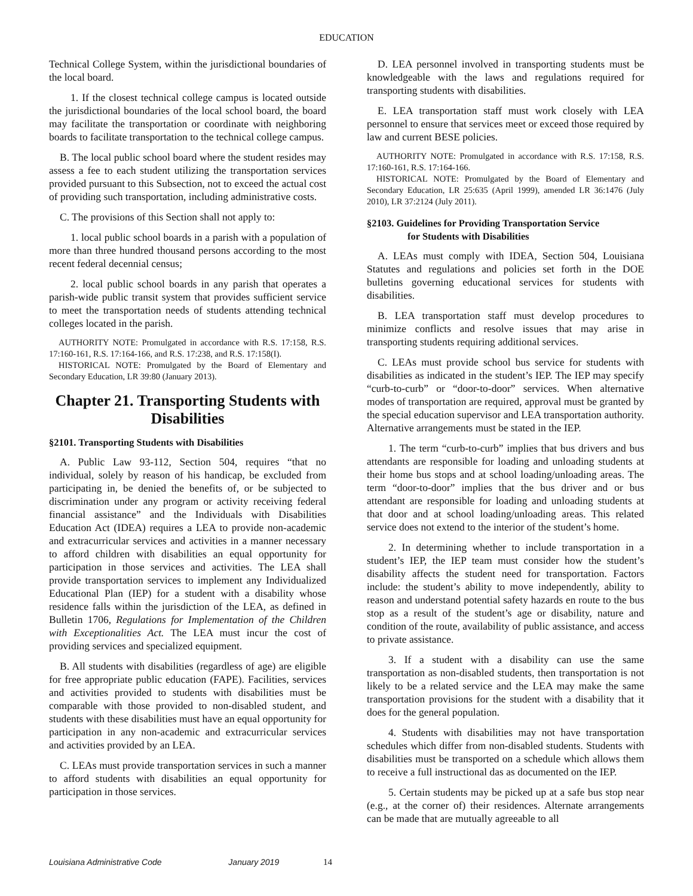EDUCATION
Technical College System, within the jurisdictional boundaries of the local board.
1. If the closest technical college campus is located outside the jurisdictional boundaries of the local school board, the board may facilitate the transportation or coordinate with neighboring boards to facilitate transportation to the technical college campus.
B. The local public school board where the student resides may assess a fee to each student utilizing the transportation services provided pursuant to this Subsection, not to exceed the actual cost of providing such transportation, including administrative costs.
C. The provisions of this Section shall not apply to:
1. local public school boards in a parish with a population of more than three hundred thousand persons according to the most recent federal decennial census;
2. local public school boards in any parish that operates a parish-wide public transit system that provides sufficient service to meet the transportation needs of students attending technical colleges located in the parish.
AUTHORITY NOTE: Promulgated in accordance with R.S. 17:158, R.S. 17:160-161, R.S. 17:164-166, and R.S. 17:238, and R.S. 17:158(I).
HISTORICAL NOTE: Promulgated by the Board of Elementary and Secondary Education, LR 39:80 (January 2013).
Chapter 21. Transporting Students with Disabilities
§2101. Transporting Students with Disabilities
A. Public Law 93-112, Section 504, requires “that no individual, solely by reason of his handicap, be excluded from participating in, be denied the benefits of, or be subjected to discrimination under any program or activity receiving federal financial assistance” and the Individuals with Disabilities Education Act (IDEA) requires a LEA to provide non-academic and extracurricular services and activities in a manner necessary to afford children with disabilities an equal opportunity for participation in those services and activities. The LEA shall provide transportation services to implement any Individualized Educational Plan (IEP) for a student with a disability whose residence falls within the jurisdiction of the LEA, as defined in Bulletin 1706, Regulations for Implementation of the Children with Exceptionalities Act. The LEA must incur the cost of providing services and specialized equipment.
B. All students with disabilities (regardless of age) are eligible for free appropriate public education (FAPE). Facilities, services and activities provided to students with disabilities must be comparable with those provided to non-disabled student, and students with these disabilities must have an equal opportunity for participation in any non-academic and extracurricular services and activities provided by an LEA.
C. LEAs must provide transportation services in such a manner to afford students with disabilities an equal opportunity for participation in those services.
D. LEA personnel involved in transporting students must be knowledgeable with the laws and regulations required for transporting students with disabilities.
E. LEA transportation staff must work closely with LEA personnel to ensure that services meet or exceed those required by law and current BESE policies.
AUTHORITY NOTE: Promulgated in accordance with R.S. 17:158, R.S. 17:160-161, R.S. 17:164-166.
HISTORICAL NOTE: Promulgated by the Board of Elementary and Secondary Education, LR 25:635 (April 1999), amended LR 36:1476 (July 2010), LR 37:2124 (July 2011).
§2103. Guidelines for Providing Transportation Service
for Students with Disabilities
A. LEAs must comply with IDEA, Section 504, Louisiana Statutes and regulations and policies set forth in the DOE bulletins governing educational services for students with disabilities.
B. LEA transportation staff must develop procedures to minimize conflicts and resolve issues that may arise in transporting students requiring additional services.
C. LEAs must provide school bus service for students with disabilities as indicated in the student’s IEP. The IEP may specify “curb-to-curb” or “door-to-door” services. When alternative modes of transportation are required, approval must be granted by the special education supervisor and LEA transportation authority. Alternative arrangements must be stated in the IEP.
1. The term “curb-to-curb” implies that bus drivers and bus attendants are responsible for loading and unloading students at their home bus stops and at school loading/unloading areas. The term “door-to-door” implies that the bus driver and or bus attendant are responsible for loading and unloading students at that door and at school loading/unloading areas. This related service does not extend to the interior of the student’s home.
2. In determining whether to include transportation in a student’s IEP, the IEP team must consider how the student’s disability affects the student need for transportation. Factors include: the student’s ability to move independently, ability to reason and understand potential safety hazards en route to the bus stop as a result of the student’s age or disability, nature and condition of the route, availability of public assistance, and access to private assistance.
3. If a student with a disability can use the same transportation as non-disabled students, then transportation is not likely to be a related service and the LEA may make the same transportation provisions for the student with a disability that it does for the general population.
4. Students with disabilities may not have transportation schedules which differ from non-disabled students. Students with disabilities must be transported on a schedule which allows them to receive a full instructional das as documented on the IEP.
5. Certain students may be picked up at a safe bus stop near (e.g., at the corner of) their residences. Alternate arrangements can be made that are mutually agreeable to all
Louisiana Administrative Code January 2019 14